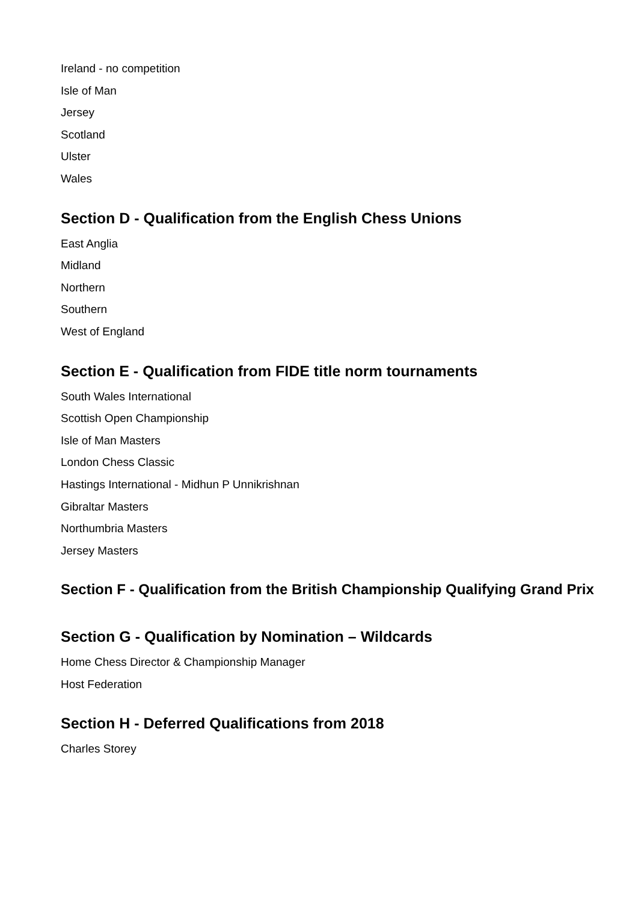Ireland - no competition
Isle of Man
Jersey
Scotland
Ulster
Wales
Section D - Qualification from the English Chess Unions
East Anglia
Midland
Northern
Southern
West of England
Section E - Qualification from FIDE title norm tournaments
South Wales International
Scottish Open Championship
Isle of Man Masters
London Chess Classic
Hastings International - Midhun P Unnikrishnan
Gibraltar Masters
Northumbria Masters
Jersey Masters
Section F - Qualification from the British Championship Qualifying Grand Prix
Section G - Qualification by Nomination – Wildcards
Home Chess Director & Championship Manager
Host Federation
Section H - Deferred Qualifications from 2018
Charles Storey